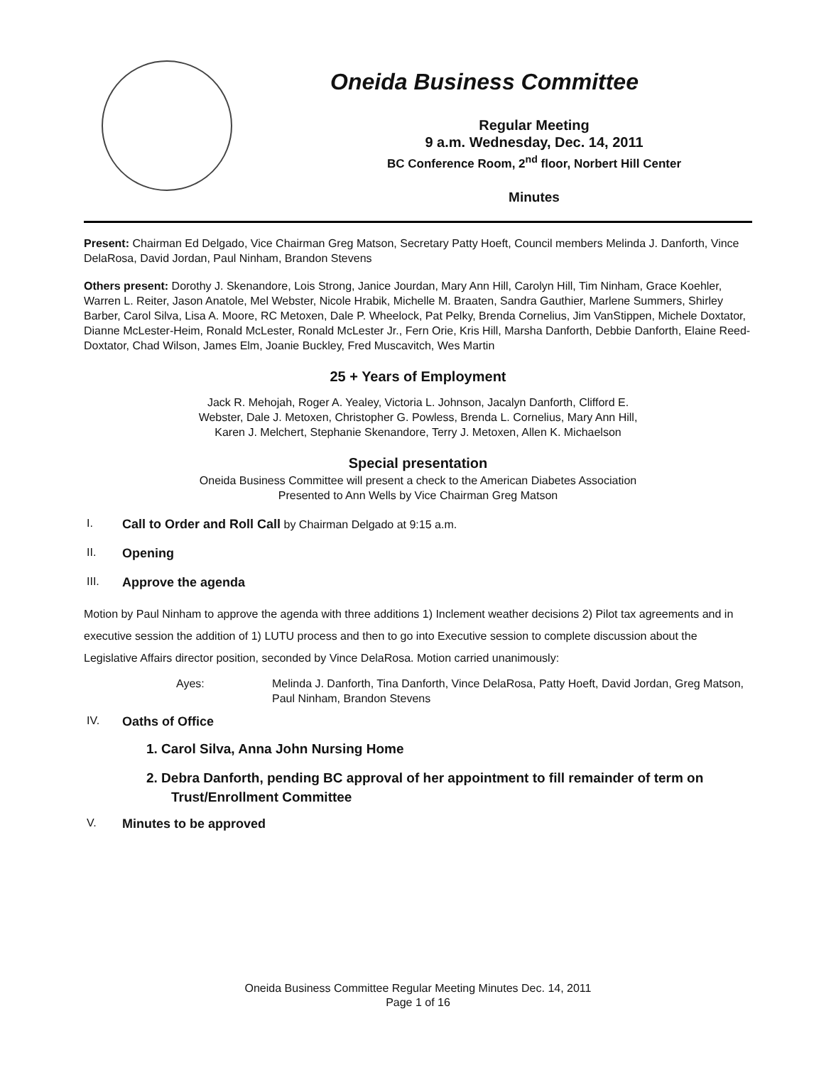Oneida Business Committee
Regular Meeting
9 a.m. Wednesday, Dec. 14, 2011
BC Conference Room, 2<sup>nd</sup> floor, Norbert Hill Center
Minutes
Present: Chairman Ed Delgado, Vice Chairman Greg Matson, Secretary Patty Hoeft, Council members Melinda J. Danforth, Vince DelaRosa, David Jordan, Paul Ninham, Brandon Stevens
Others present: Dorothy J. Skenandore, Lois Strong, Janice Jourdan, Mary Ann Hill, Carolyn Hill, Tim Ninham, Grace Koehler, Warren L. Reiter, Jason Anatole, Mel Webster, Nicole Hrabik, Michelle M. Braaten, Sandra Gauthier, Marlene Summers, Shirley Barber, Carol Silva, Lisa A. Moore, RC Metoxen, Dale P. Wheelock, Pat Pelky, Brenda Cornelius, Jim VanStippen, Michele Doxtator, Dianne McLester-Heim, Ronald McLester, Ronald McLester Jr., Fern Orie, Kris Hill, Marsha Danforth, Debbie Danforth, Elaine Reed-Doxtator, Chad Wilson, James Elm, Joanie Buckley, Fred Muscavitch, Wes Martin
25 + Years of Employment
Jack R. Mehojah, Roger A. Yealey, Victoria L. Johnson, Jacalyn Danforth, Clifford E.
Webster, Dale J. Metoxen, Christopher G. Powless, Brenda L. Cornelius, Mary Ann Hill,
Karen J. Melchert, Stephanie Skenandore, Terry J. Metoxen, Allen K. Michaelson
Special presentation
Oneida Business Committee will present a check to the American Diabetes Association
Presented to Ann Wells by Vice Chairman Greg Matson
I. Call to Order and Roll Call by Chairman Delgado at 9:15 a.m.
II. Opening
III. Approve the agenda
Motion by Paul Ninham to approve the agenda with three additions 1) Inclement weather decisions 2) Pilot tax agreements and in executive session the addition of 1) LUTU process and then to go into Executive session to complete discussion about the Legislative Affairs director position, seconded by Vince DelaRosa. Motion carried unanimously:
Ayes: Melinda J. Danforth, Tina Danforth, Vince DelaRosa, Patty Hoeft, David Jordan, Greg Matson, Paul Ninham, Brandon Stevens
IV. Oaths of Office
1. Carol Silva, Anna John Nursing Home
2. Debra Danforth, pending BC approval of her appointment to fill remainder of term on Trust/Enrollment Committee
V. Minutes to be approved
Oneida Business Committee Regular Meeting Minutes Dec. 14, 2011
Page 1 of 16